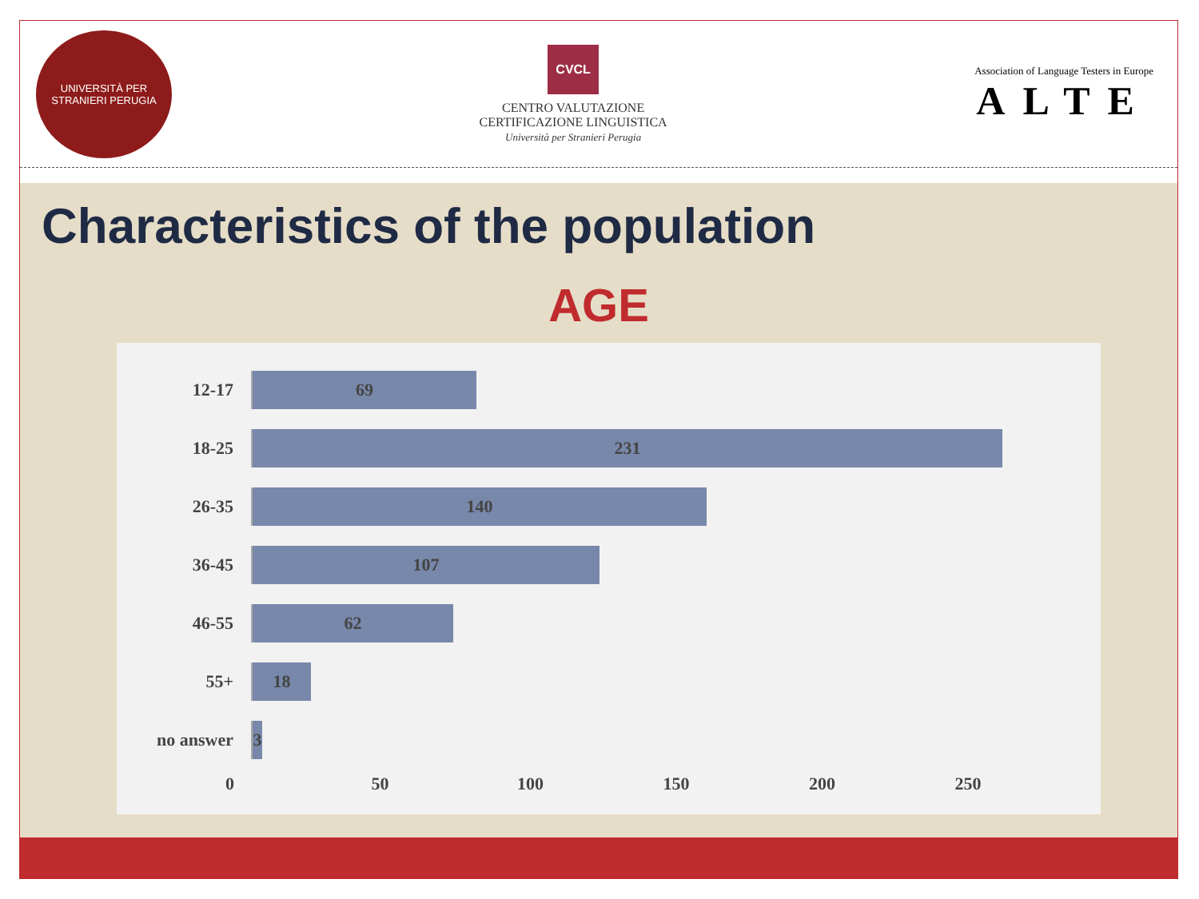UNIVERSITÀ PER STRANIERI PERUGIA
CVCL
CENTRO VALUTAZIONE
CERTIFICAZIONE LINGUISTICA
Università per Stranieri Perugia
Association of Language Testers in Europe
ALTE
Characteristics of the population
AGE
12-17
69
18-25
231
26-35
140
36-45
107
46-55
62
55+
18
no answer
3
0 50 100 150 200 250